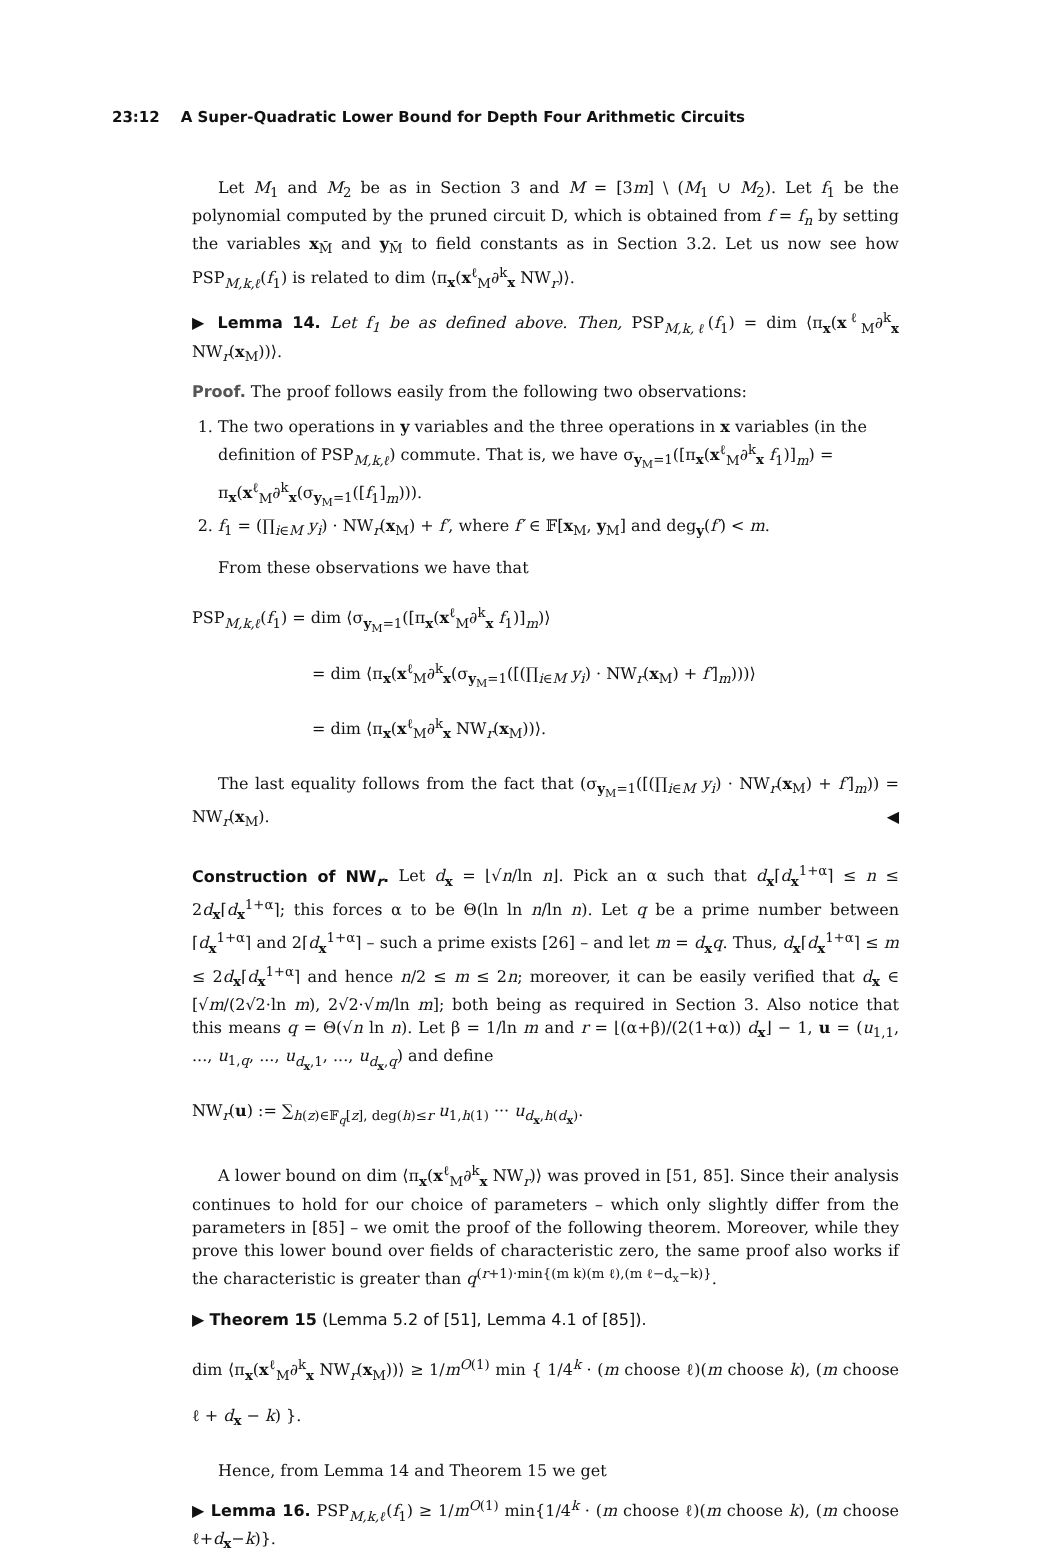23:12 A Super-Quadratic Lower Bound for Depth Four Arithmetic Circuits
Let M<sub>1</sub> and M<sub>2</sub> be as in Section 3 and M = [3m] \ (M<sub>1</sub> ∪ M<sub>2</sub>). Let f<sub>1</sub> be the polynomial computed by the pruned circuit D, which is obtained from f = f<sub>n</sub> by setting the variables x<sub>M̄</sub> and y<sub>M̄</sub> to field constants as in Section 3.2. Let us now see how PSP<sub>M,k,ℓ</sub>(f<sub>1</sub>) is related to dim ⟨π<sub>x</sub>(x<sup>ℓ</sup><sub>M</sub>∂<sup>k</sup><sub>x</sub> NW<sub>r</sub>)⟩.
▶ Lemma 14. Let f<sub>1</sub> be as defined above. Then, PSP<sub>M,k,ℓ</sub>(f<sub>1</sub>) = dim ⟨π<sub>x</sub>(x<sup>ℓ</sup><sub>M</sub>∂<sup>k</sup><sub>x</sub> NW<sub>r</sub>(x<sub>M</sub>))⟩.
Proof. The proof follows easily from the following two observations:
1. The two operations in y variables and the three operations in x variables (in the definition of PSP<sub>M,k,ℓ</sub>) commute. That is, we have σ<sub>y<sub>M</sub>=1</sub>([π<sub>x</sub>(x<sup>ℓ</sup><sub>M</sub>∂<sup>k</sup><sub>x</sub> f<sub>1</sub>)]<sub>m</sub>) = π<sub>x</sub>(x<sup>ℓ</sup><sub>M</sub>∂<sup>k</sup><sub>x</sub>(σ<sub>y<sub>M</sub>=1</sub>([f<sub>1</sub>]<sub>m</sub>))).
2. f<sub>1</sub> = (∏<sub>i∈M</sub> y<sub>i</sub>) · NW<sub>r</sub>(x<sub>M</sub>) + f′, where f′ ∈ 𝔽[x<sub>M</sub>, y<sub>M</sub>] and deg<sub>y</sub>(f′) < m.
From these observations we have that
PSP<sub>M,k,ℓ</sub>(f<sub>1</sub>) = dim ⟨σ<sub>y<sub>M</sub>=1</sub>([π<sub>x</sub>(x<sup>ℓ</sup><sub>M</sub>∂<sup>k</sup><sub>x</sub> f<sub>1</sub>)]<sub>m</sub>)⟩
= dim ⟨π<sub>x</sub>(x<sup>ℓ</sup><sub>M</sub>∂<sup>k</sup><sub>x</sub>(σ<sub>y<sub>M</sub>=1</sub>([(∏<sub>i∈M</sub> y<sub>i</sub>) · NW<sub>r</sub>(x<sub>M</sub>) + f′]<sub>m</sub>)))⟩
= dim ⟨π<sub>x</sub>(x<sup>ℓ</sup><sub>M</sub>∂<sup>k</sup><sub>x</sub> NW<sub>r</sub>(x<sub>M</sub>))⟩.
The last equality follows from the fact that (σ<sub>y<sub>M</sub>=1</sub>([(∏<sub>i∈M</sub> y<sub>i</sub>) · NW<sub>r</sub>(x<sub>M</sub>) + f′]<sub>m</sub>)) = NW<sub>r</sub>(x<sub>M</sub>). ◀
Construction of NW<sub>r</sub>. Let d<sub>x</sub> = ⌊√n/ln n⌋. Pick an α such that d<sub>x</sub>⌈d<sub>x</sub><sup>1+α</sup>⌉ ≤ n ≤ 2d<sub>x</sub>⌈d<sub>x</sub><sup>1+α</sup>⌉; this forces α to be Θ(ln ln n/ln n). Let q be a prime number between ⌈d<sub>x</sub><sup>1+α</sup>⌉ and 2⌈d<sub>x</sub><sup>1+α</sup>⌉ – such a prime exists [26] – and let m = d<sub>x</sub>q. Thus, d<sub>x</sub>⌈d<sub>x</sub><sup>1+α</sup>⌉ ≤ m ≤ 2d<sub>x</sub>⌈d<sub>x</sub><sup>1+α</sup>⌉ and hence n/2 ≤ m ≤ 2n; moreover, it can be easily verified that d<sub>x</sub> ∈ [√m/(2√2·ln m), 2√2·√m/ln m]; both being as required in Section 3. Also notice that this means q = Θ(√n ln n). Let β = 1/ln m and r = ⌊(α+β)/(2(1+α)) d<sub>x</sub>⌋ − 1, u = (u<sub>1,1</sub>, ..., u<sub>1,q</sub>, ..., u<sub>d<sub>x</sub>,1</sub>, ..., u<sub>d<sub>x</sub>,q</sub>) and define
NW<sub>r</sub>(u) := ∑<sub>h(z)∈𝔽<sub>q</sub>[z], deg(h)≤r</sub> u<sub>1,h(1)</sub> ··· u<sub>d<sub>x</sub>,h(d<sub>x</sub>)</sub>.
A lower bound on dim ⟨π<sub>x</sub>(x<sup>ℓ</sup><sub>M</sub>∂<sup>k</sup><sub>x</sub> NW<sub>r</sub>)⟩ was proved in [51, 85]. Since their analysis continues to hold for our choice of parameters – which only slightly differ from the parameters in [85] – we omit the proof of the following theorem. Moreover, while they prove this lower bound over fields of characteristic zero, the same proof also works if the characteristic is greater than q<sup>(r+1)·min{(m k)(m ℓ),(m ℓ−d<sub>x</sub>−k)}</sup>.
▶ Theorem 15 (Lemma 5.2 of [51], Lemma 4.1 of [85]).
dim ⟨π<sub>x</sub>(x<sup>ℓ</sup><sub>M</sub>∂<sup>k</sup><sub>x</sub> NW<sub>r</sub>(x<sub>M</sub>))⟩ ≥ 1/m<sup>O(1)</sup> min { 1/4<sup>k</sup> · (m choose ℓ)(m choose k), (m choose ℓ + d<sub>x</sub> − k) }.
Hence, from Lemma 14 and Theorem 15 we get
▶ Lemma 16. PSP<sub>M,k,ℓ</sub>(f<sub>1</sub>) ≥ 1/m<sup>O(1)</sup> min{1/4<sup>k</sup> · (m choose ℓ)(m choose k), (m choose ℓ+d<sub>x</sub>−k)}.